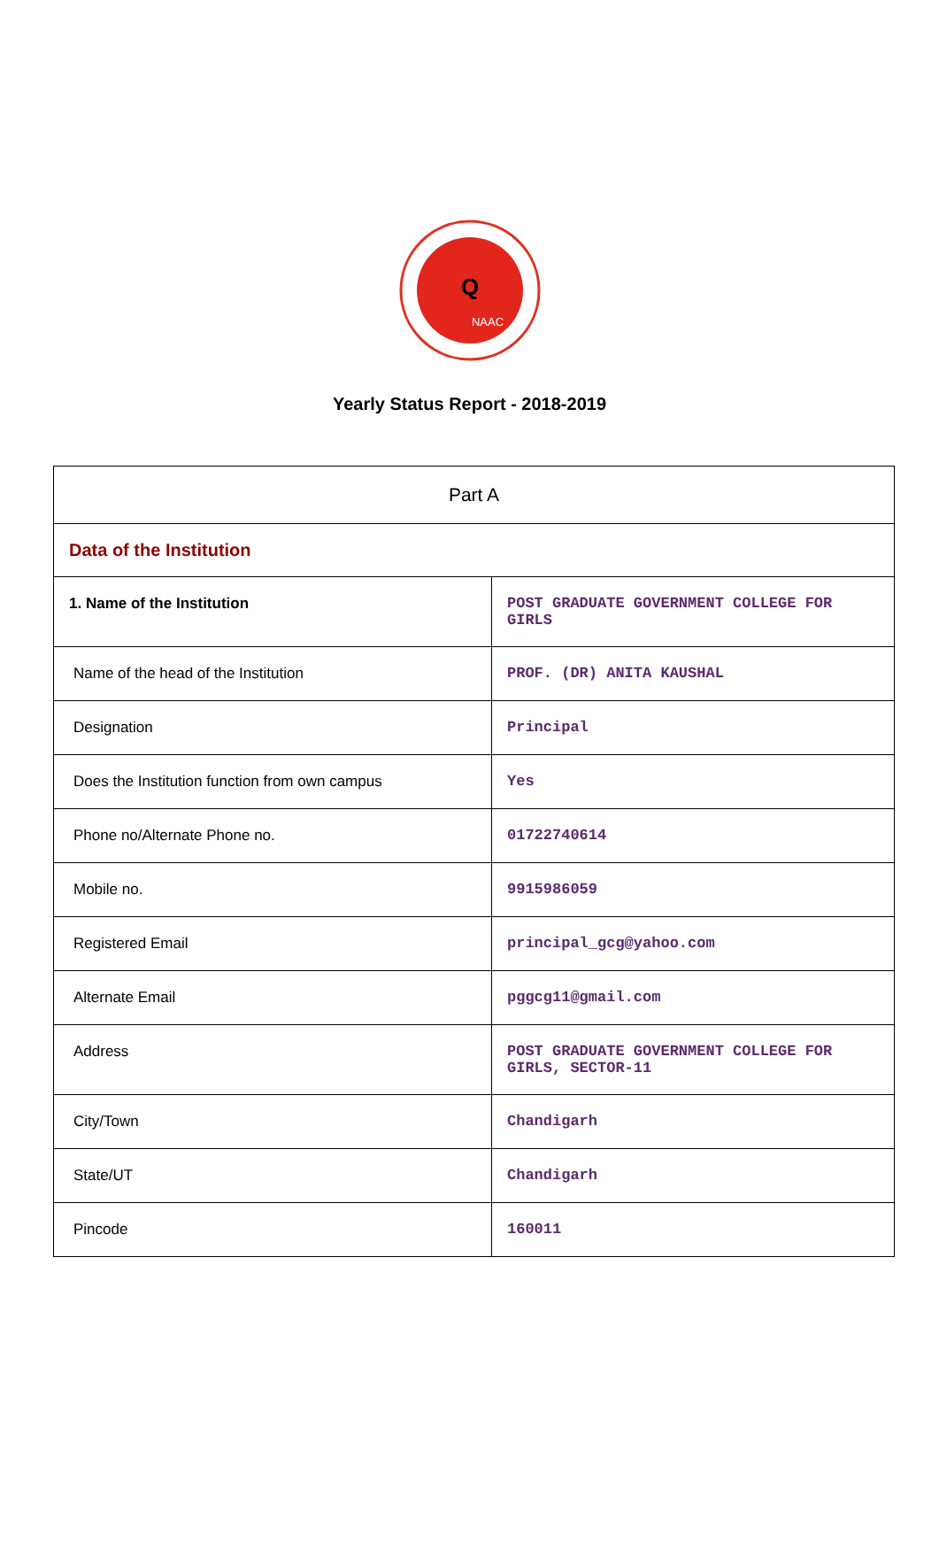Q
NAAC
Yearly Status Report - 2018-2019
| Part A | |
| --- | --- |
| Data of the Institution | |
| 1. Name of the Institution | POST GRADUATE GOVERNMENT COLLEGE FOR GIRLS |
| Name of the head of the Institution | PROF. (DR) ANITA KAUSHAL |
| Designation | Principal |
| Does the Institution function from own campus | Yes |
| Phone no/Alternate Phone no. | 01722740614 |
| Mobile no. | 9915986059 |
| Registered Email | principal_gcg@yahoo.com |
| Alternate Email | pggcg11@gmail.com |
| Address | POST GRADUATE GOVERNMENT COLLEGE FOR GIRLS, SECTOR-11 |
| City/Town | Chandigarh |
| State/UT | Chandigarh |
| Pincode | 160011 |